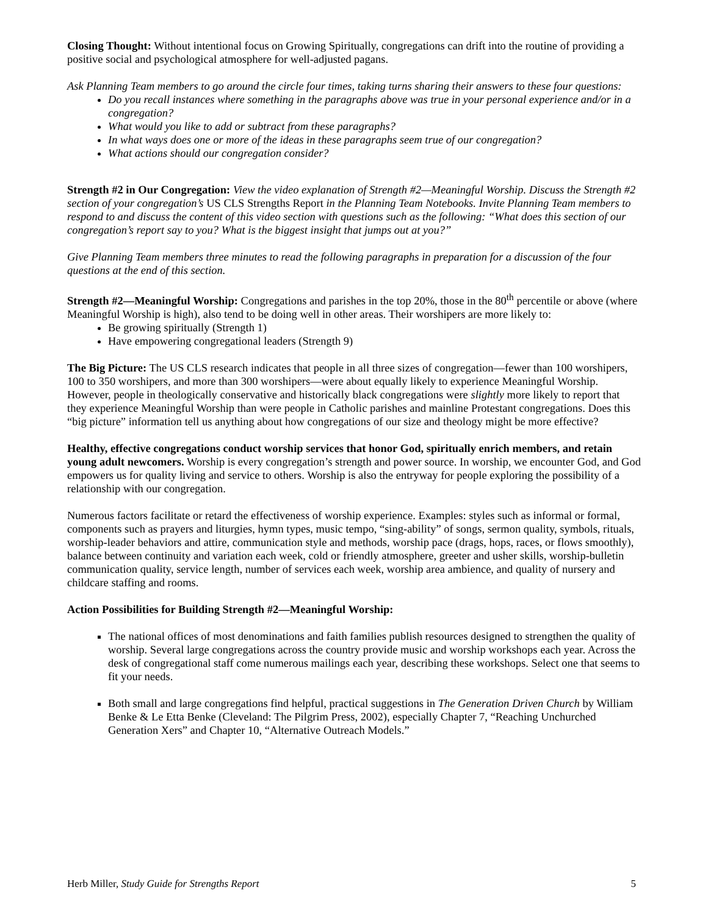Closing Thought: Without intentional focus on Growing Spiritually, congregations can drift into the routine of providing a positive social and psychological atmosphere for well-adjusted pagans.
Ask Planning Team members to go around the circle four times, taking turns sharing their answers to these four questions:
Do you recall instances where something in the paragraphs above was true in your personal experience and/or in a congregation?
What would you like to add or subtract from these paragraphs?
In what ways does one or more of the ideas in these paragraphs seem true of our congregation?
What actions should our congregation consider?
Strength #2 in Our Congregation: View the video explanation of Strength #2—Meaningful Worship. Discuss the Strength #2 section of your congregation’s US CLS Strengths Report in the Planning Team Notebooks. Invite Planning Team members to respond to and discuss the content of this video section with questions such as the following: “What does this section of our congregation’s report say to you? What is the biggest insight that jumps out at you?”
Give Planning Team members three minutes to read the following paragraphs in preparation for a discussion of the four questions at the end of this section.
Strength #2—Meaningful Worship: Congregations and parishes in the top 20%, those in the 80<sup>th</sup> percentile or above (where Meaningful Worship is high), also tend to be doing well in other areas. Their worshipers are more likely to:
Be growing spiritually (Strength 1)
Have empowering congregational leaders (Strength 9)
The Big Picture: The US CLS research indicates that people in all three sizes of congregation—fewer than 100 worshipers, 100 to 350 worshipers, and more than 300 worshipers—were about equally likely to experience Meaningful Worship. However, people in theologically conservative and historically black congregations were slightly more likely to report that they experience Meaningful Worship than were people in Catholic parishes and mainline Protestant congregations. Does this “big picture” information tell us anything about how congregations of our size and theology might be more effective?
Healthy, effective congregations conduct worship services that honor God, spiritually enrich members, and retain young adult newcomers. Worship is every congregation’s strength and power source. In worship, we encounter God, and God empowers us for quality living and service to others. Worship is also the entryway for people exploring the possibility of a relationship with our congregation.
Numerous factors facilitate or retard the effectiveness of worship experience. Examples: styles such as informal or formal, components such as prayers and liturgies, hymn types, music tempo, “sing-ability” of songs, sermon quality, symbols, rituals, worship-leader behaviors and attire, communication style and methods, worship pace (drags, hops, races, or flows smoothly), balance between continuity and variation each week, cold or friendly atmosphere, greeter and usher skills, worship-bulletin communication quality, service length, number of services each week, worship area ambience, and quality of nursery and childcare staffing and rooms.
Action Possibilities for Building Strength #2—Meaningful Worship:
The national offices of most denominations and faith families publish resources designed to strengthen the quality of worship. Several large congregations across the country provide music and worship workshops each year. Across the desk of congregational staff come numerous mailings each year, describing these workshops. Select one that seems to fit your needs.
Both small and large congregations find helpful, practical suggestions in The Generation Driven Church by William Benke & Le Etta Benke (Cleveland: The Pilgrim Press, 2002), especially Chapter 7, “Reaching Unchurched Generation Xers” and Chapter 10, “Alternative Outreach Models.”
Herb Miller, Study Guide for Strengths Report 5